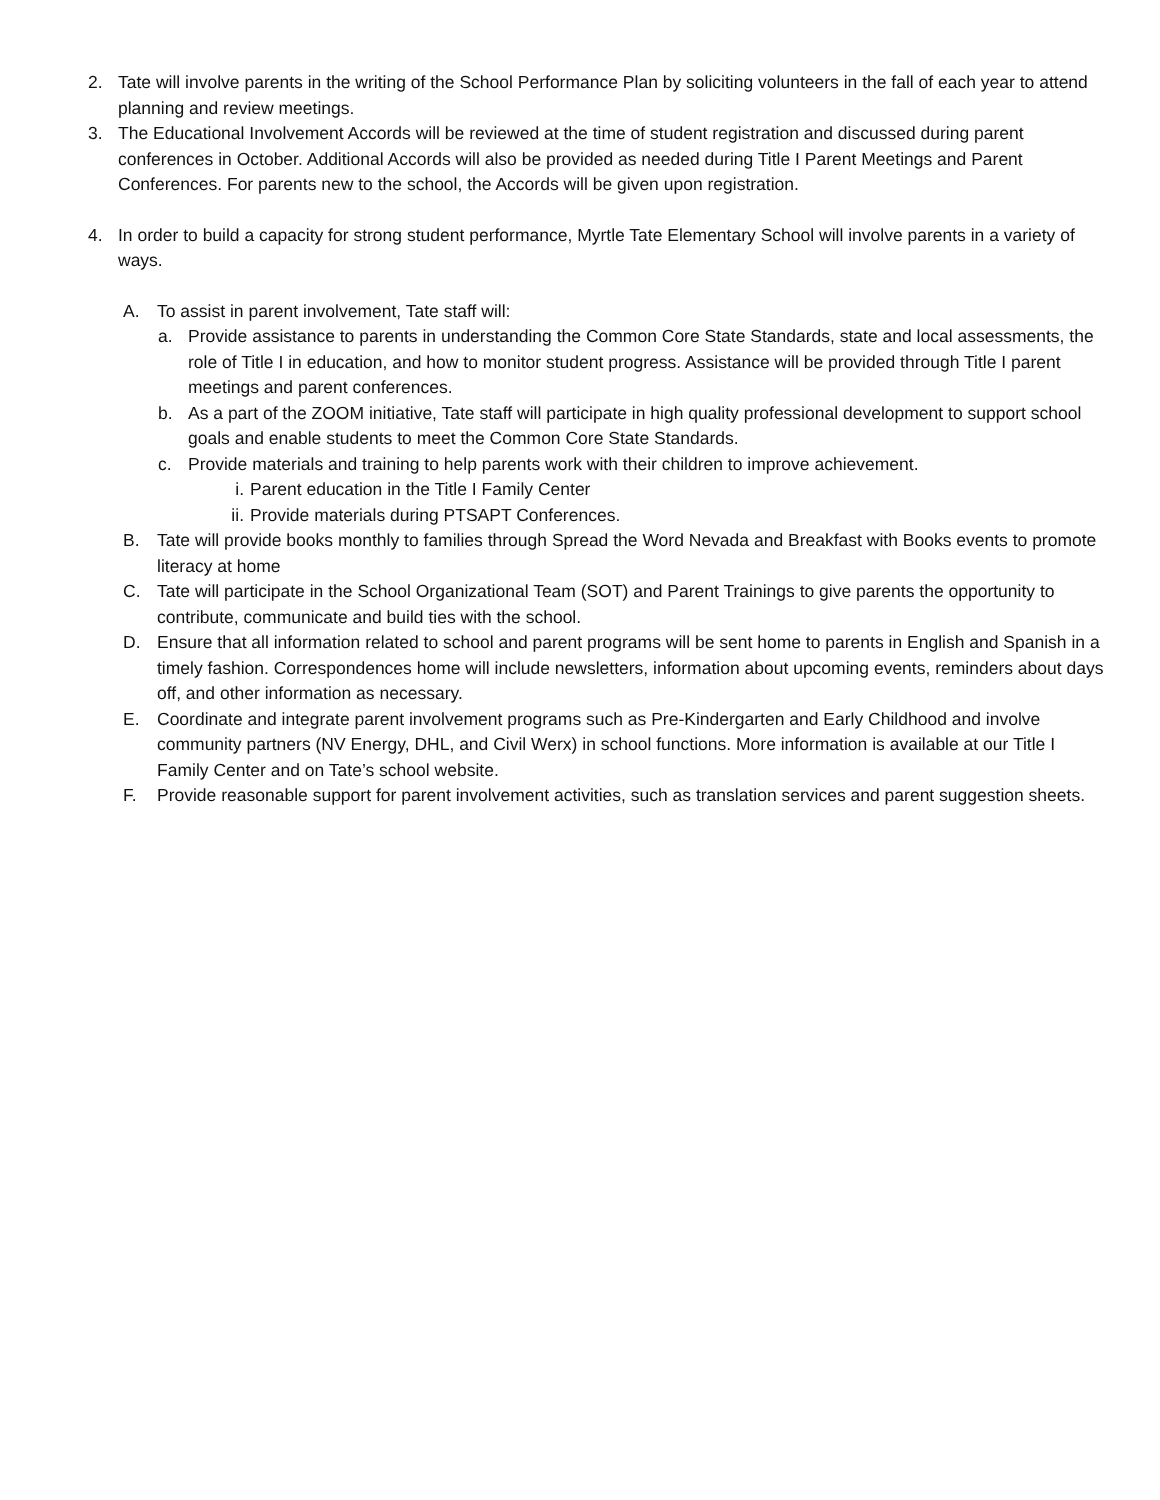2. Tate will involve parents in the writing of the School Performance Plan by soliciting volunteers in the fall of each year to attend planning and review meetings.
3. The Educational Involvement Accords will be reviewed at the time of student registration and discussed during parent conferences in October. Additional Accords will also be provided as needed during Title I Parent Meetings and Parent Conferences. For parents new to the school, the Accords will be given upon registration.
4. In order to build a capacity for strong student performance, Myrtle Tate Elementary School will involve parents in a variety of ways.
A. To assist in parent involvement, Tate staff will:
a. Provide assistance to parents in understanding the Common Core State Standards, state and local assessments, the role of Title I in education, and how to monitor student progress. Assistance will be provided through Title I parent meetings and parent conferences.
b. As a part of the ZOOM initiative, Tate staff will participate in high quality professional development to support school goals and enable students to meet the Common Core State Standards.
c. Provide materials and training to help parents work with their children to improve achievement.
i. Parent education in the Title I Family Center
ii. Provide materials during PTSAPT Conferences.
B. Tate will provide books monthly to families through Spread the Word Nevada and Breakfast with Books events to promote literacy at home
C. Tate will participate in the School Organizational Team (SOT) and Parent Trainings to give parents the opportunity to contribute, communicate and build ties with the school.
D. Ensure that all information related to school and parent programs will be sent home to parents in English and Spanish in a timely fashion. Correspondences home will include newsletters, information about upcoming events, reminders about days off, and other information as necessary.
E. Coordinate and integrate parent involvement programs such as Pre-Kindergarten and Early Childhood and involve community partners (NV Energy, DHL, and Civil Werx) in school functions. More information is available at our Title I Family Center and on Tate’s school website.
F. Provide reasonable support for parent involvement activities, such as translation services and parent suggestion sheets.